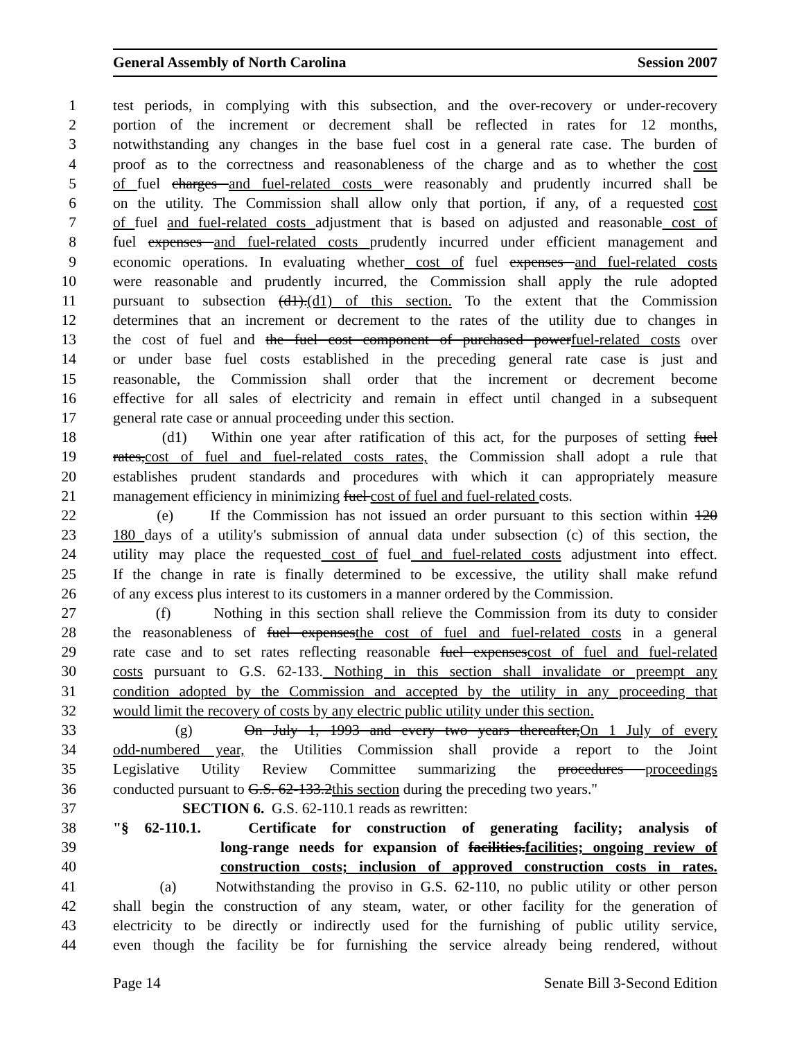General Assembly of North Carolina Session 2007
1 test periods, in complying with this subsection, and the over-recovery or under-recovery
2 portion of the increment or decrement shall be reflected in rates for 12 months,
3 notwithstanding any changes in the base fuel cost in a general rate case. The burden of
4 proof as to the correctness and reasonableness of the charge and as to whether the cost
5 of fuel charges and fuel-related costs were reasonably and prudently incurred shall be
6 on the utility. The Commission shall allow only that portion, if any, of a requested cost
7 of fuel and fuel-related costs adjustment that is based on adjusted and reasonable cost of
8 fuel expenses and fuel-related costs prudently incurred under efficient management and
9 economic operations. In evaluating whether cost of fuel expenses and fuel-related costs
10 were reasonable and prudently incurred, the Commission shall apply the rule adopted
11 pursuant to subsection (d1).(d1) of this section. To the extent that the Commission
12 determines that an increment or decrement to the rates of the utility due to changes in
13 the cost of fuel and the fuel cost component of purchased powerfuel-related costs over
14 or under base fuel costs established in the preceding general rate case is just and
15 reasonable, the Commission shall order that the increment or decrement become
16 effective for all sales of electricity and remain in effect until changed in a subsequent
17 general rate case or annual proceeding under this section.
18 (d1) Within one year after ratification of this act, for the purposes of setting fuel
19 rates,cost of fuel and fuel-related costs rates, the Commission shall adopt a rule that
20 establishes prudent standards and procedures with which it can appropriately measure
21 management efficiency in minimizing fuel cost of fuel and fuel-related costs.
22 (e) If the Commission has not issued an order pursuant to this section within 120
23 180 days of a utility's submission of annual data under subsection (c) of this section, the
24 utility may place the requested cost of fuel and fuel-related costs adjustment into effect.
25 If the change in rate is finally determined to be excessive, the utility shall make refund
26 of any excess plus interest to its customers in a manner ordered by the Commission.
27 (f) Nothing in this section shall relieve the Commission from its duty to consider
28 the reasonableness of fuel expensesthe cost of fuel and fuel-related costs in a general
29 rate case and to set rates reflecting reasonable fuel expensescost of fuel and fuel-related
30 costs pursuant to G.S. 62-133. Nothing in this section shall invalidate or preempt any
31 condition adopted by the Commission and accepted by the utility in any proceeding that
32 would limit the recovery of costs by any electric public utility under this section.
33 (g) On July 1, 1993 and every two years thereafter,On 1 July of every
34 odd-numbered year, the Utilities Commission shall provide a report to the Joint
35 Legislative Utility Review Committee summarizing the procedures proceedings
36 conducted pursuant to G.S. 62-133.2this section during the preceding two years."
37 SECTION 6. G.S. 62-110.1 reads as rewritten:
38 "§ 62-110.1. Certificate for construction of generating facility; analysis of
39 long-range needs for expansion of facilities.facilities; ongoing review of
40 construction costs; inclusion of approved construction costs in rates.
41 (a) Notwithstanding the proviso in G.S. 62-110, no public utility or other person
42 shall begin the construction of any steam, water, or other facility for the generation of
43 electricity to be directly or indirectly used for the furnishing of public utility service,
44 even though the facility be for furnishing the service already being rendered, without
Page 14 Senate Bill 3-Second Edition